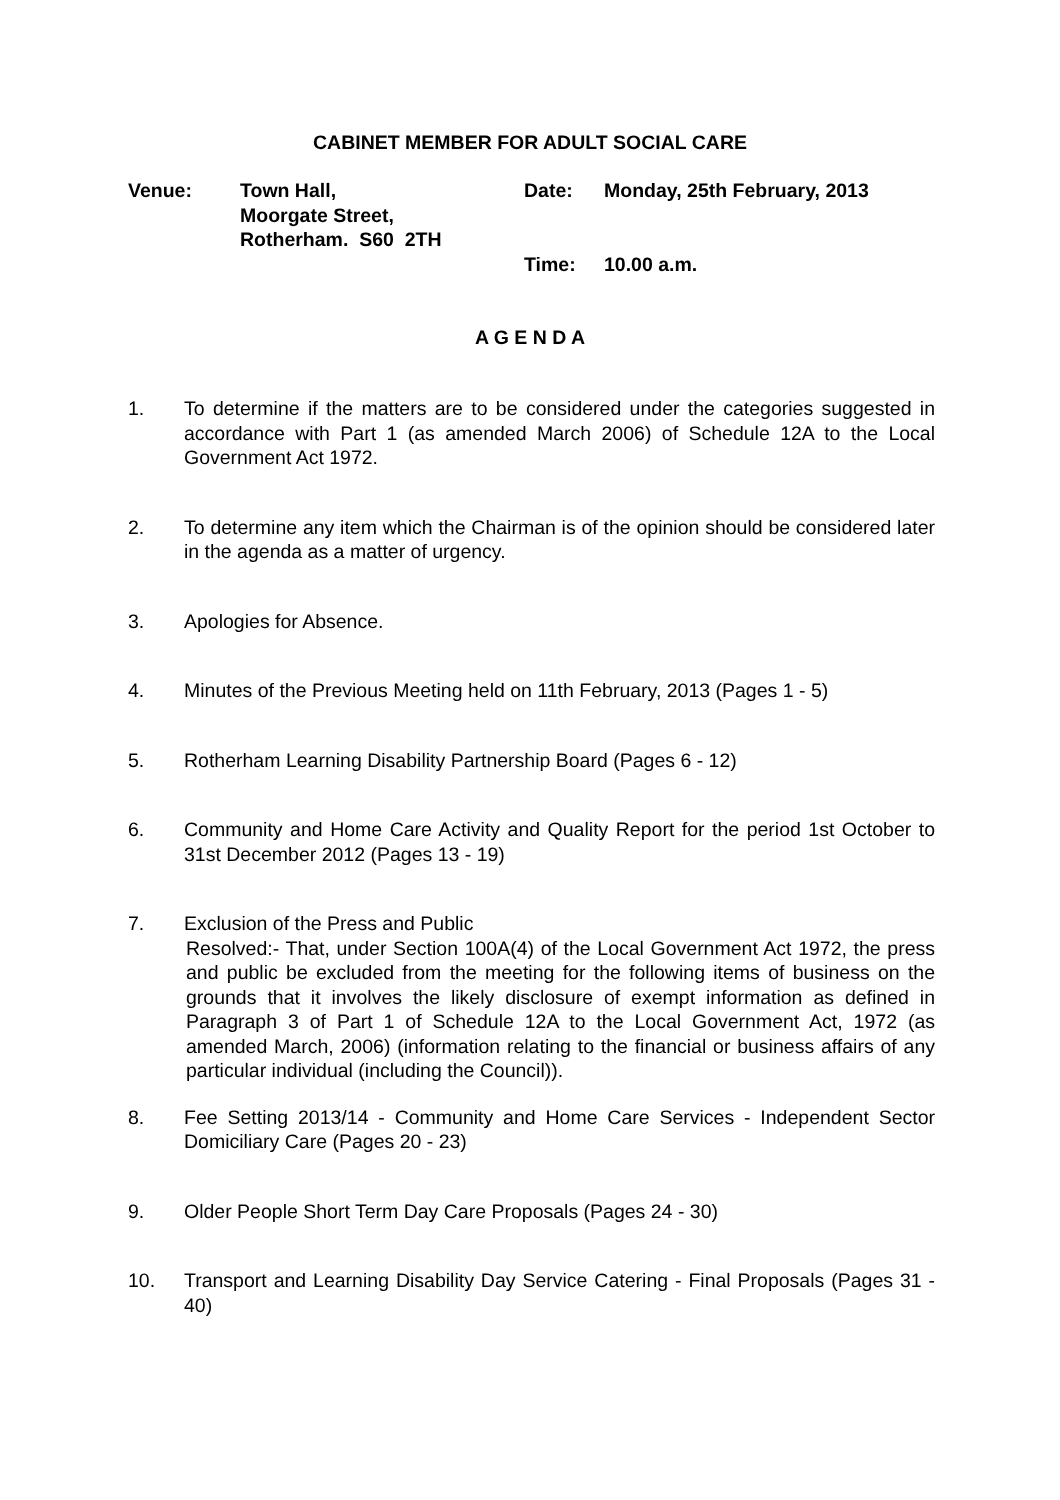CABINET MEMBER FOR ADULT SOCIAL CARE
Venue: Town Hall,
Moorgate Street,
Rotherham. S60 2TH
Date:
Time:
Monday, 25th February, 2013
10.00 a.m.
A G E N D A
1. To determine if the matters are to be considered under the categories suggested in accordance with Part 1 (as amended March 2006) of Schedule 12A to the Local Government Act 1972.
2. To determine any item which the Chairman is of the opinion should be considered later in the agenda as a matter of urgency.
3. Apologies for Absence.
4. Minutes of the Previous Meeting held on 11th February, 2013 (Pages 1 - 5)
5. Rotherham Learning Disability Partnership Board (Pages 6 - 12)
6. Community and Home Care Activity and Quality Report for the period 1st October to 31st December 2012 (Pages 13 - 19)
7. Exclusion of the Press and Public
Resolved:- That, under Section 100A(4) of the Local Government Act 1972, the press and public be excluded from the meeting for the following items of business on the grounds that it involves the likely disclosure of exempt information as defined in Paragraph 3 of Part 1 of Schedule 12A to the Local Government Act, 1972 (as amended March, 2006) (information relating to the financial or business affairs of any particular individual (including the Council)).
8. Fee Setting 2013/14 - Community and Home Care Services - Independent Sector Domiciliary Care (Pages 20 - 23)
9. Older People Short Term Day Care Proposals (Pages 24 - 30)
10. Transport and Learning Disability Day Service Catering - Final Proposals (Pages 31 - 40)